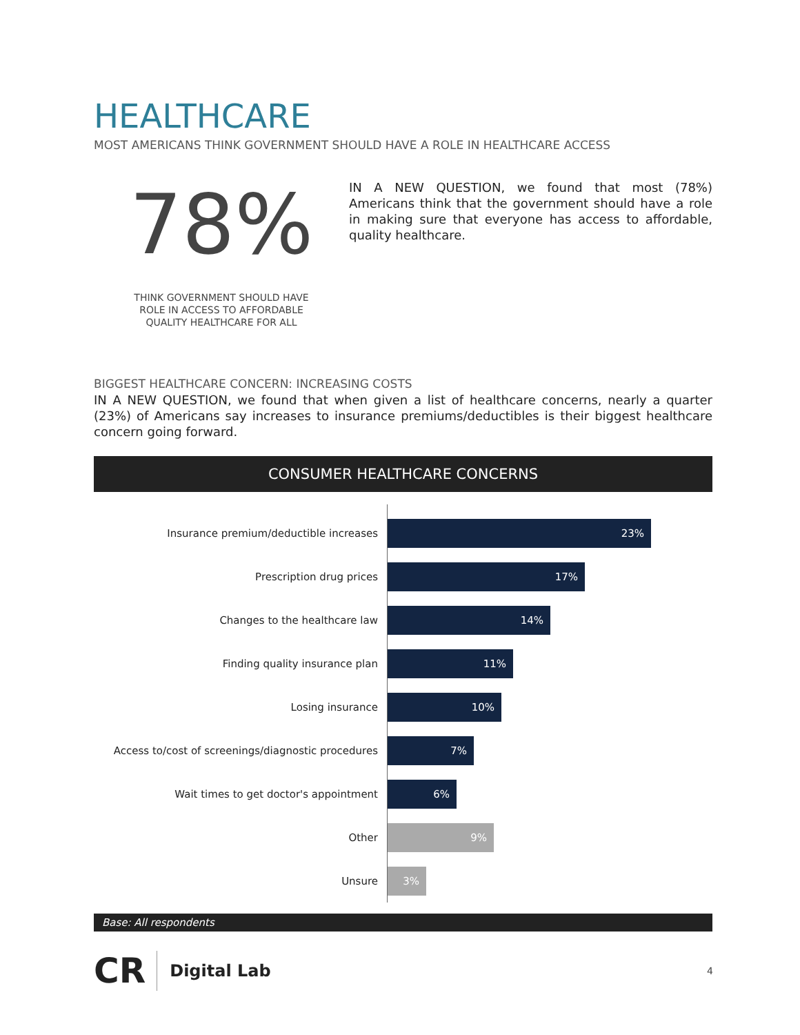HEALTHCARE
MOST AMERICANS THINK GOVERNMENT SHOULD HAVE A ROLE IN HEALTHCARE ACCESS
78%
THINK GOVERNMENT SHOULD HAVE
ROLE IN ACCESS TO AFFORDABLE
QUALITY HEALTHCARE FOR ALL
IN A NEW QUESTION, we found that most (78%) Americans think that the government should have a role in making sure that everyone has access to affordable, quality healthcare.
BIGGEST HEALTHCARE CONCERN: INCREASING COSTS
IN A NEW QUESTION, we found that when given a list of healthcare concerns, nearly a quarter (23%) of Americans say increases to insurance premiums/deductibles is their biggest healthcare concern going forward.
CONSUMER HEALTHCARE CONCERNS
Insurance premium/deductible increases
23%
Prescription drug prices
17%
Changes to the healthcare law
14%
Finding quality insurance plan
11%
Losing insurance
10%
Access to/cost of screenings/diagnostic procedures
7%
Wait times to get doctor's appointment
6%
Other
9%
Unsure
3%
Base: All respondents
CR Digital Lab 4